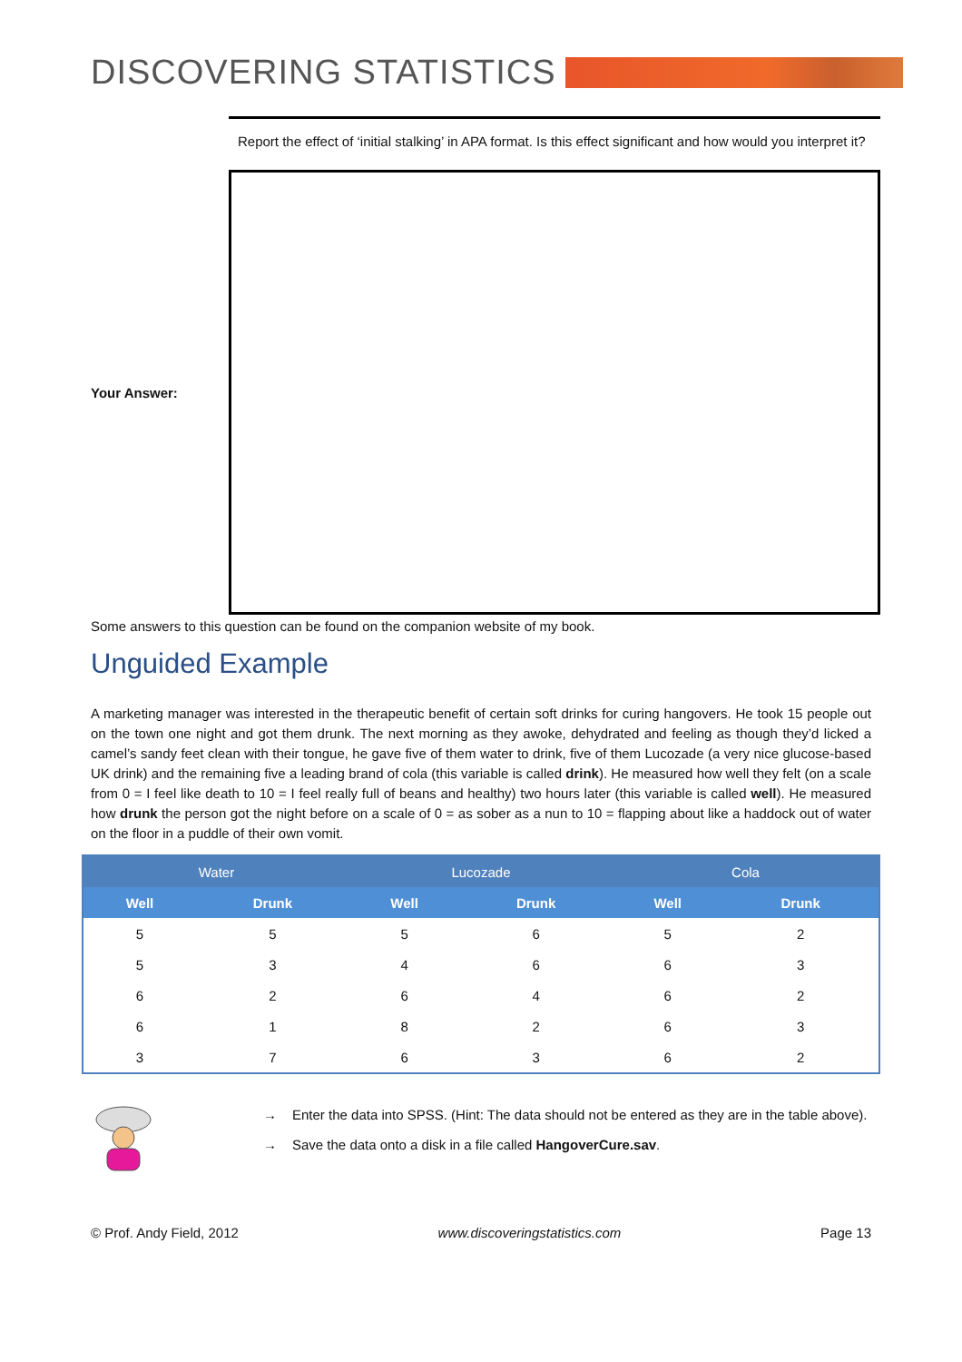DISCOVERING STATISTICS
Report the effect of ‘initial stalking’ in APA format. Is this effect significant and how would you interpret it?
Your Answer:
Some answers to this question can be found on the companion website of my book.
Unguided Example
A marketing manager was interested in the therapeutic benefit of certain soft drinks for curing hangovers. He took 15 people out on the town one night and got them drunk. The next morning as they awoke, dehydrated and feeling as though they’d licked a camel’s sandy feet clean with their tongue, he gave five of them water to drink, five of them Lucozade (a very nice glucose-based UK drink) and the remaining five a leading brand of cola (this variable is called drink). He measured how well they felt (on a scale from 0 = I feel like death to 10 = I feel really full of beans and healthy) two hours later (this variable is called well). He measured how drunk the person got the night before on a scale of 0 = as sober as a nun to 10 = flapping about like a haddock out of water on the floor in a puddle of their own vomit.
| Water | | Lucozade | | Cola | |
| --- | --- | --- | --- | --- | --- |
| Well | Drunk | Well | Drunk | Well | Drunk |
| 5 | 5 | 5 | 6 | 5 | 2 |
| 5 | 3 | 4 | 6 | 6 | 3 |
| 6 | 2 | 6 | 4 | 6 | 2 |
| 6 | 1 | 8 | 2 | 6 | 3 |
| 3 | 7 | 6 | 3 | 6 | 2 |
→ Enter the data into SPSS. (Hint: The data should not be entered as they are in the table above).
→ Save the data onto a disk in a file called HangoverCure.sav.
© Prof. Andy Field, 2012 www.discoveringstatistics.com Page 13